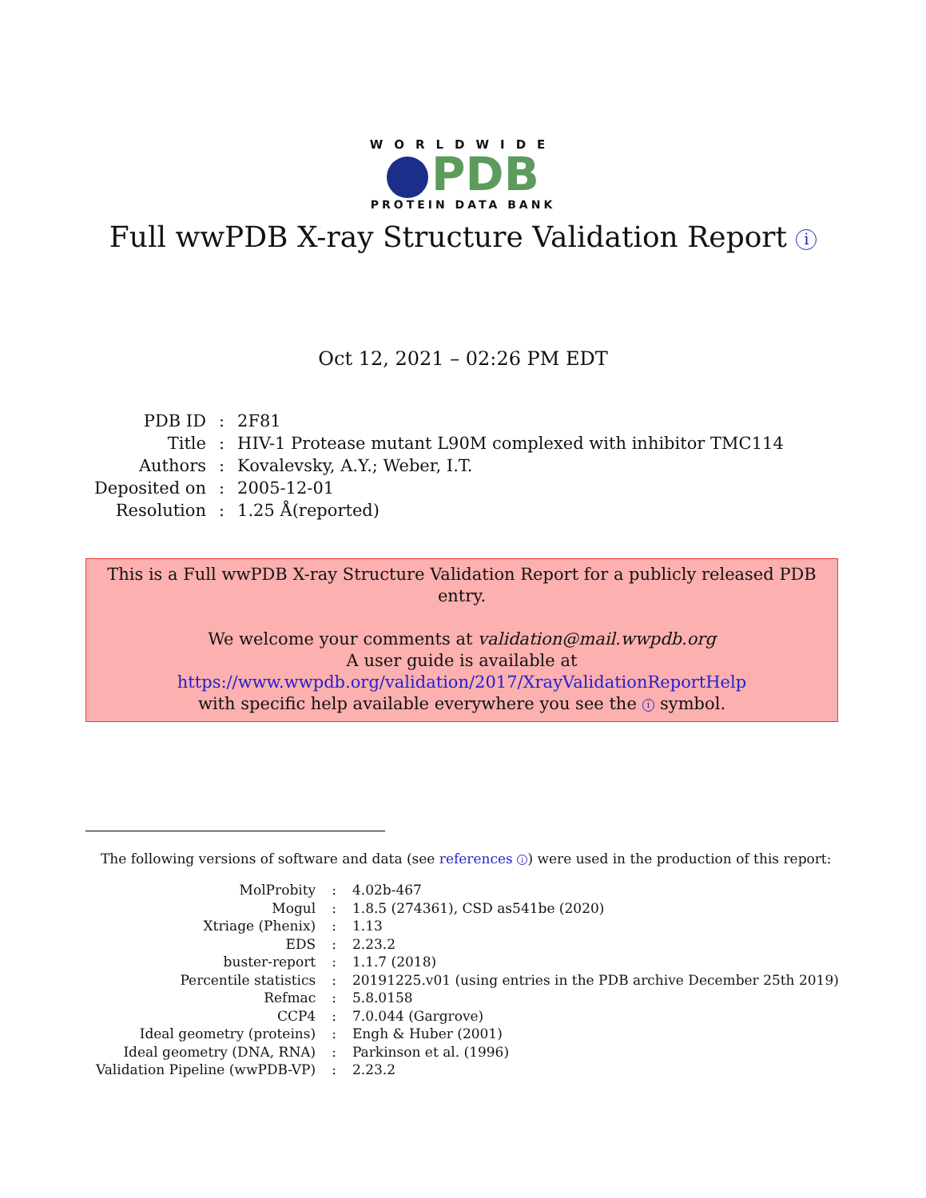WORLDWIDE
PDB
PROTEIN DATA BANK
Full wwPDB X-ray Structure Validation Report i
Oct 12, 2021 – 02:26 PM EDT
| PDB ID | : | 2F81 |
| Title | : | HIV-1 Protease mutant L90M complexed with inhibitor TMC114 |
| Authors | : | Kovalevsky, A.Y.; Weber, I.T. |
| Deposited on | : | 2005-12-01 |
| Resolution | : | 1.25 Å(reported) |
This is a Full wwPDB X-ray Structure Validation Report for a publicly released PDB entry.
We welcome your comments at validation@mail.wwpdb.org
A user guide is available at
https://www.wwpdb.org/validation/2017/XrayValidationReportHelp
with specific help available everywhere you see the i symbol.
The following versions of software and data (see references i) were used in the production of this report:
| MolProbity | : | 4.02b-467 |
| Mogul | : | 1.8.5 (274361), CSD as541be (2020) |
| Xtriage (Phenix) | : | 1.13 |
| EDS | : | 2.23.2 |
| buster-report | : | 1.1.7 (2018) |
| Percentile statistics | : | 20191225.v01 (using entries in the PDB archive December 25th 2019) |
| Refmac | : | 5.8.0158 |
| CCP4 | : | 7.0.044 (Gargrove) |
| Ideal geometry (proteins) | : | Engh & Huber (2001) |
| Ideal geometry (DNA, RNA) | : | Parkinson et al. (1996) |
| Validation Pipeline (wwPDB-VP) | : | 2.23.2 |